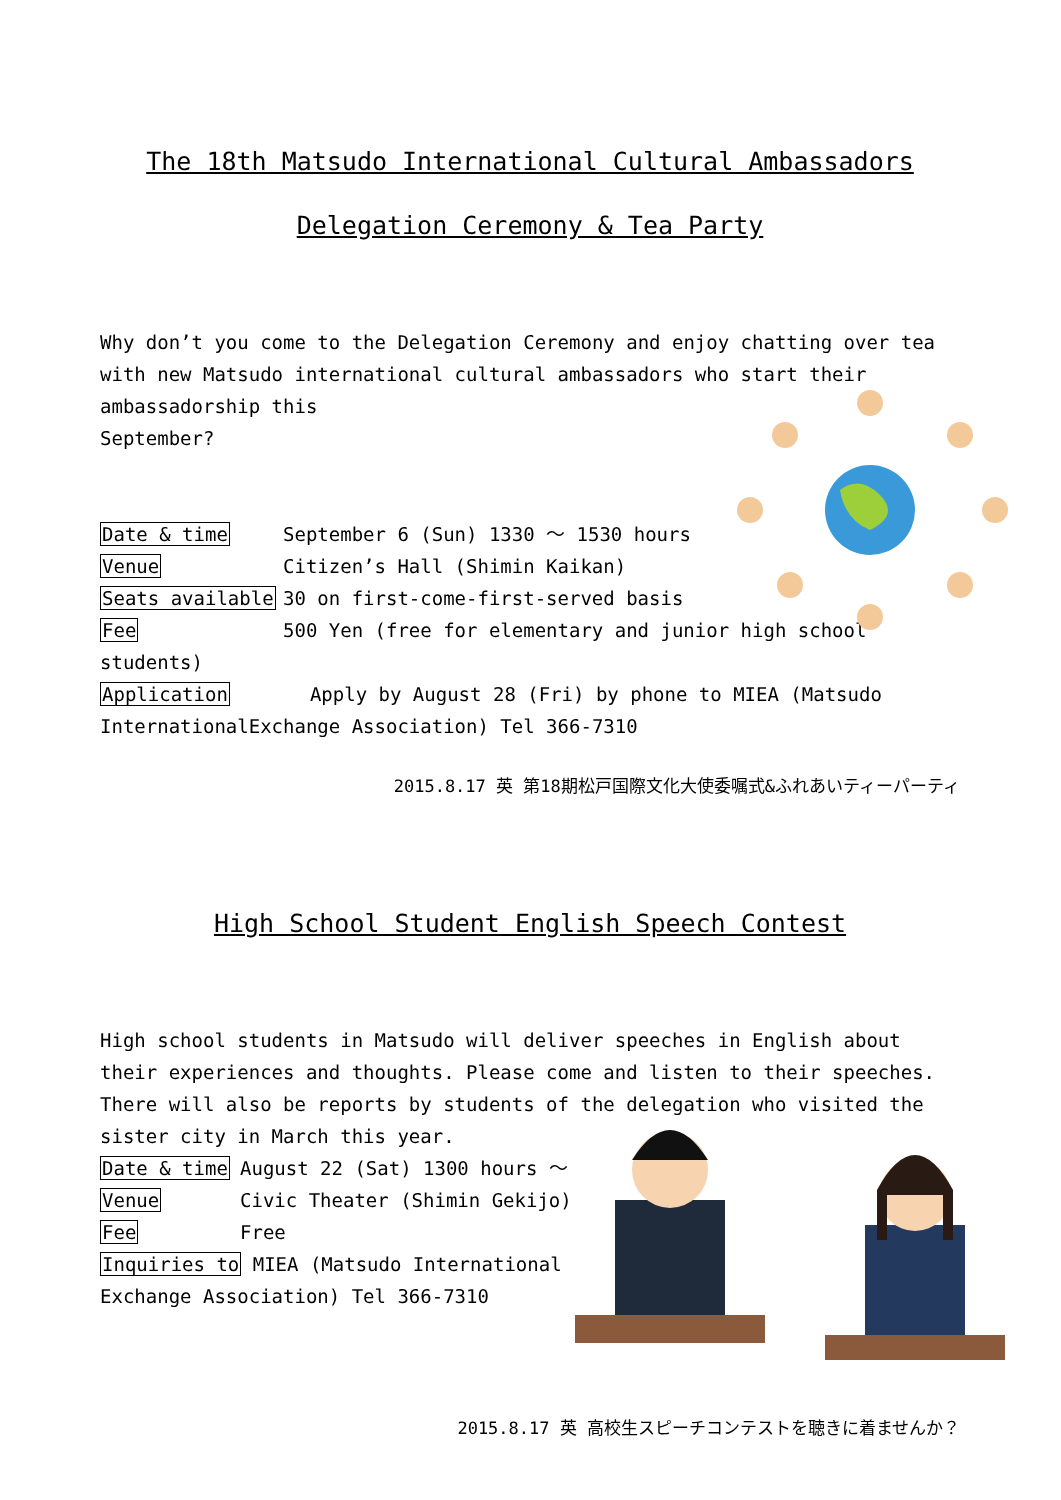The 18th Matsudo International Cultural Ambassadors
Delegation Ceremony & Tea Party
Why don’t you come to the Delegation Ceremony and enjoy chatting over tea with new Matsudo international cultural ambassadors who start their
ambassadorship this
September?
Date & time September 6 (Sun) 1330 ～ 1530 hours
Venue Citizen’s Hall (Shimin Kaikan)
Seats available 30 on first-come-first-served basis
Fee 500 Yen (free for elementary and junior high school
students)
Application Apply by August 28 (Fri) by phone to MIEA (Matsudo InternationalExchange Association) Tel 366-7310
2015.8.17 英 第18期松戸国際文化大使委嘱式&ふれあいティーパーティ
High School Student English Speech Contest
High school students in Matsudo will deliver speeches in English about their experiences and thoughts. Please come and listen to their speeches. There will also be reports by students of the delegation who visited the sister city in March this year.
Date & time August 22 (Sat) 1300 hours ～
Venue Civic Theater (Shimin Gekijo)
Fee Free
Inquiries to MIEA (Matsudo International Exchange Association) Tel 366-7310
2015.8.17 英 高校生スピーチコンテストを聴きに着ませんか？